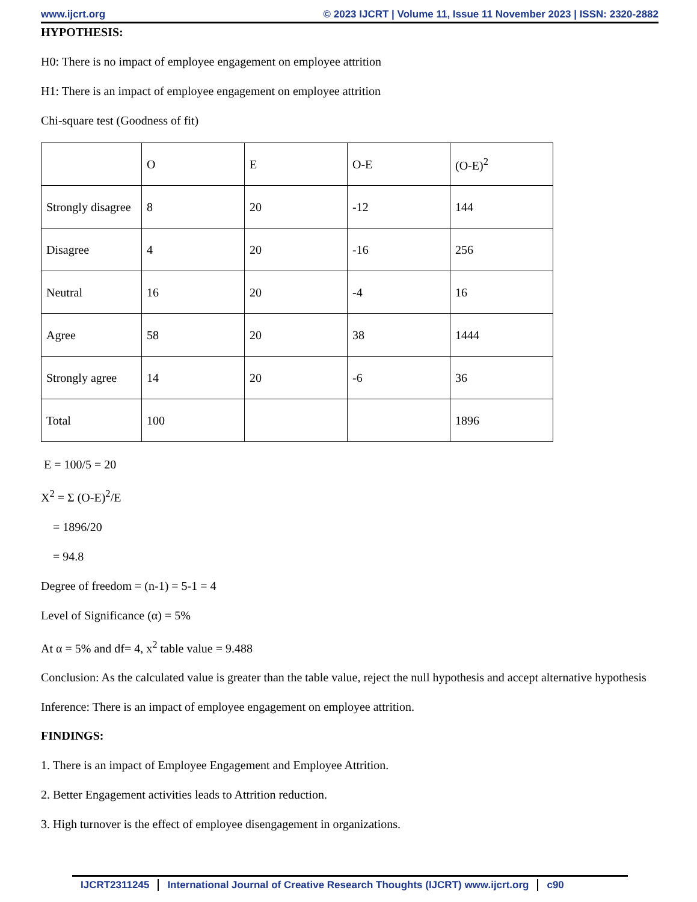www.ijcrt.org © 2023 IJCRT | Volume 11, Issue 11 November 2023 | ISSN: 2320-2882
HYPOTHESIS:
H0: There is no impact of employee engagement on employee attrition
H1: There is an impact of employee engagement on employee attrition
Chi-square test (Goodness of fit)
| | O | E | O-E | (O-E)<sup>2</sup> |
| Strongly disagree | 8 | 20 | -12 | 144 |
| Disagree | 4 | 20 | -16 | 256 |
| Neutral | 16 | 20 | -4 | 16 |
| Agree | 58 | 20 | 38 | 1444 |
| Strongly agree | 14 | 20 | -6 | 36 |
| Total | 100 | | | 1896 |
E = 100/5 = 20
X<sup>2</sup> = Σ (O-E)<sup>2</sup>/E
= 1896/20
= 94.8
Degree of freedom = (n-1) = 5-1 = 4
Level of Significance (α) = 5%
At α = 5% and df= 4, x<sup>2</sup> table value = 9.488
Conclusion: As the calculated value is greater than the table value, reject the null hypothesis and accept alternative hypothesis
Inference: There is an impact of employee engagement on employee attrition.
FINDINGS:
1. There is an impact of Employee Engagement and Employee Attrition.
2. Better Engagement activities leads to Attrition reduction.
3. High turnover is the effect of employee disengagement in organizations.
IJCRT2311245 International Journal of Creative Research Thoughts (IJCRT) www.ijcrt.org c90